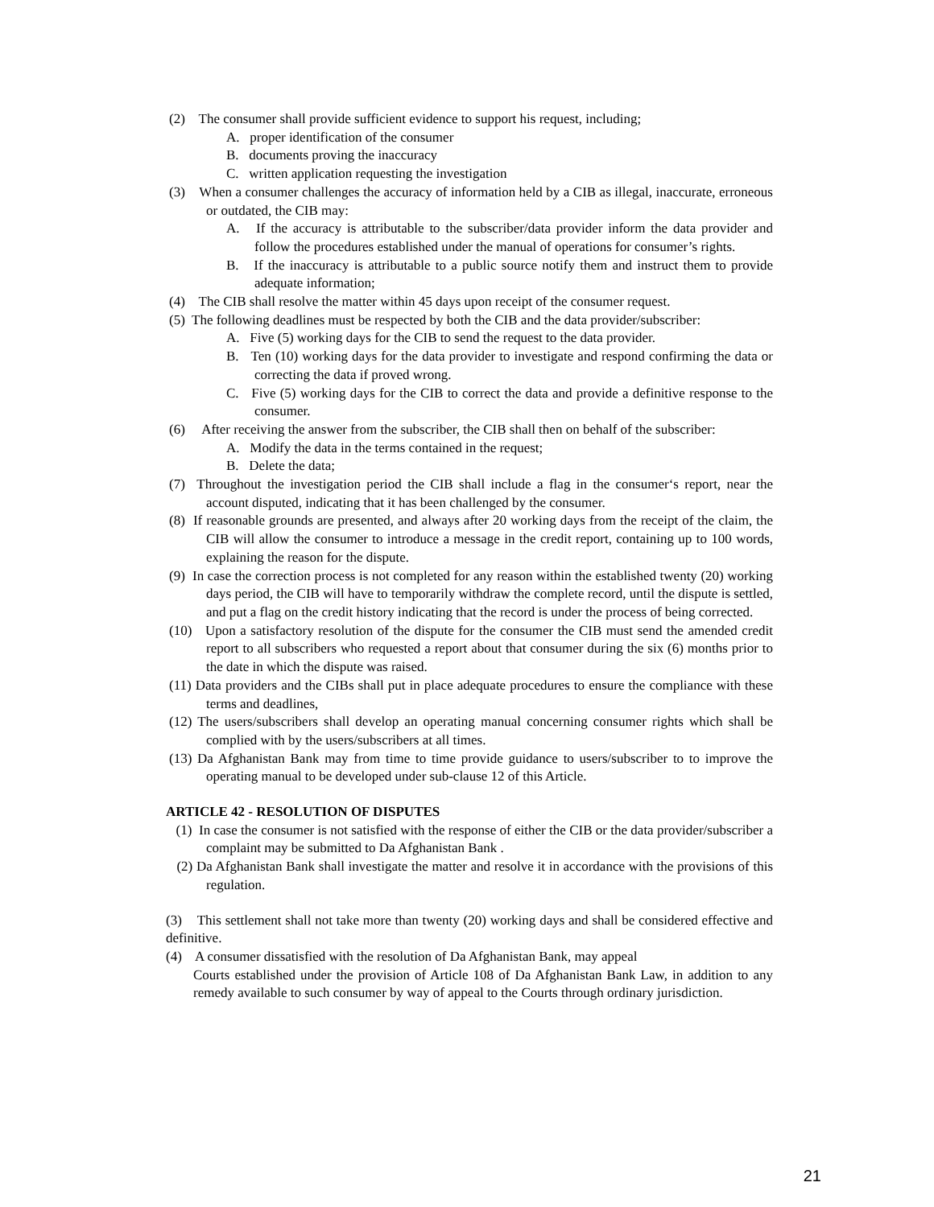(2) The consumer shall provide sufficient evidence to support his request, including;
A. proper identification of the consumer
B. documents proving the inaccuracy
C. written application requesting the investigation
(3) When a consumer challenges the accuracy of information held by a CIB as illegal, inaccurate, erroneous or outdated, the CIB may:
A. If the accuracy is attributable to the subscriber/data provider inform the data provider and follow the procedures established under the manual of operations for consumer’s rights.
B. If the inaccuracy is attributable to a public source notify them and instruct them to provide adequate information;
(4) The CIB shall resolve the matter within 45 days upon receipt of the consumer request.
(5) The following deadlines must be respected by both the CIB and the data provider/subscriber:
A. Five (5) working days for the CIB to send the request to the data provider.
B. Ten (10) working days for the data provider to investigate and respond confirming the data or correcting the data if proved wrong.
C. Five (5) working days for the CIB to correct the data and provide a definitive response to the consumer.
(6) After receiving the answer from the subscriber, the CIB shall then on behalf of the subscriber:
A. Modify the data in the terms contained in the request;
B. Delete the data;
(7) Throughout the investigation period the CIB shall include a flag in the consumer‘s report, near the account disputed, indicating that it has been challenged by the consumer.
(8) If reasonable grounds are presented, and always after 20 working days from the receipt of the claim, the CIB will allow the consumer to introduce a message in the credit report, containing up to 100 words, explaining the reason for the dispute.
(9) In case the correction process is not completed for any reason within the established twenty (20) working days period, the CIB will have to temporarily withdraw the complete record, until the dispute is settled, and put a flag on the credit history indicating that the record is under the process of being corrected.
(10) Upon a satisfactory resolution of the dispute for the consumer the CIB must send the amended credit report to all subscribers who requested a report about that consumer during the six (6) months prior to the date in which the dispute was raised.
(11) Data providers and the CIBs shall put in place adequate procedures to ensure the compliance with these terms and deadlines,
(12) The users/subscribers shall develop an operating manual concerning consumer rights which shall be complied with by the users/subscribers at all times.
(13) Da Afghanistan Bank may from time to time provide guidance to users/subscriber to to improve the operating manual to be developed under sub-clause 12 of this Article.
ARTICLE 42 - RESOLUTION OF DISPUTES
(1) In case the consumer is not satisfied with the response of either the CIB or the data provider/subscriber a complaint may be submitted to Da Afghanistan Bank .
(2) Da Afghanistan Bank shall investigate the matter and resolve it in accordance with the provisions of this regulation.
(3) This settlement shall not take more than twenty (20) working days and shall be considered effective and definitive.
(4) A consumer dissatisfied with the resolution of Da Afghanistan Bank, may appeal
Courts established under the provision of Article 108 of Da Afghanistan Bank Law, in addition to any remedy available to such consumer by way of appeal to the Courts through ordinary jurisdiction.
21